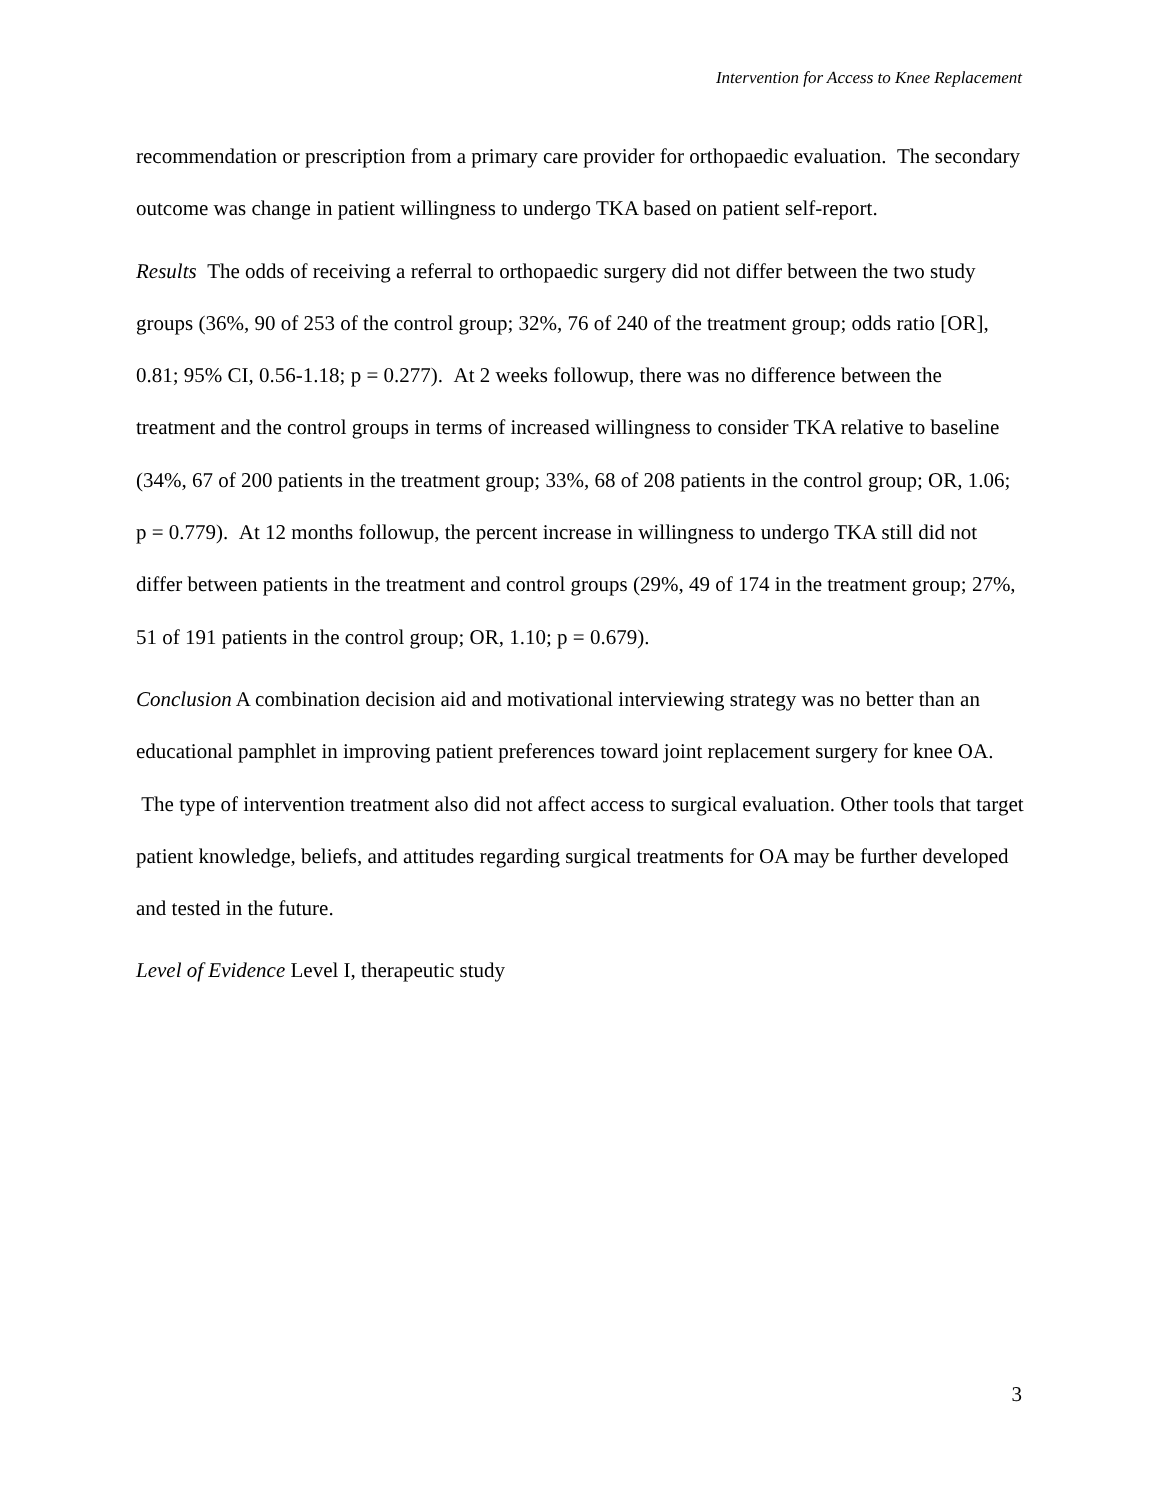Intervention for Access to Knee Replacement
recommendation or prescription from a primary care provider for orthopaedic evaluation. The secondary outcome was change in patient willingness to undergo TKA based on patient self-report.
Results The odds of receiving a referral to orthopaedic surgery did not differ between the two study groups (36%, 90 of 253 of the control group; 32%, 76 of 240 of the treatment group; odds ratio [OR], 0.81; 95% CI, 0.56-1.18; p = 0.277). At 2 weeks followup, there was no difference between the treatment and the control groups in terms of increased willingness to consider TKA relative to baseline (34%, 67 of 200 patients in the treatment group; 33%, 68 of 208 patients in the control group; OR, 1.06; p = 0.779). At 12 months followup, the percent increase in willingness to undergo TKA still did not differ between patients in the treatment and control groups (29%, 49 of 174 in the treatment group; 27%, 51 of 191 patients in the control group; OR, 1.10; p = 0.679).
Conclusion A combination decision aid and motivational interviewing strategy was no better than an educational pamphlet in improving patient preferences toward joint replacement surgery for knee OA. The type of intervention treatment also did not affect access to surgical evaluation. Other tools that target patient knowledge, beliefs, and attitudes regarding surgical treatments for OA may be further developed and tested in the future.
Level of Evidence Level I, therapeutic study
3